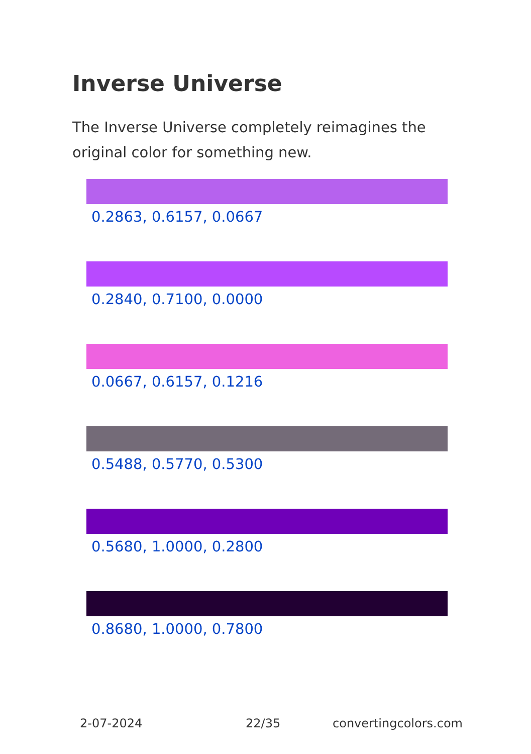Inverse Universe
The Inverse Universe completely reimagines the original color for something new.
0.2863, 0.6157, 0.0667
0.2840, 0.7100, 0.0000
0.0667, 0.6157, 0.1216
0.5488, 0.5770, 0.5300
0.5680, 1.0000, 0.2800
0.8680, 1.0000, 0.7800
2-07-2024 22/35 convertingcolors.com